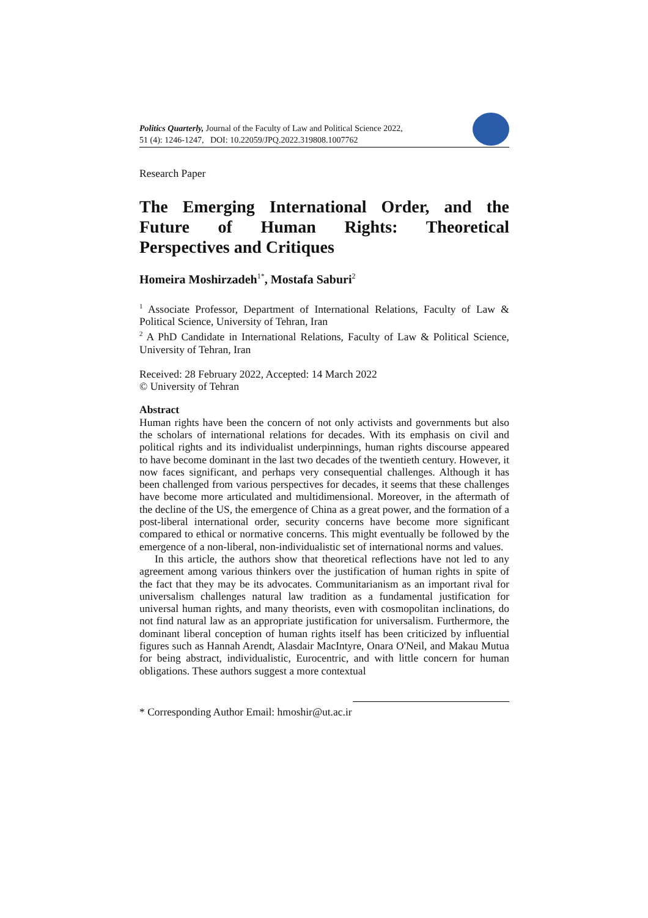Politics Quarterly, Journal of the Faculty of Law and Political Science 2022,
51 (4): 1246-1247, DOI: 10.22059/JPQ.2022.319808.1007762
Research Paper
The Emerging International Order, and the Future of Human Rights: Theoretical
Perspectives and Critiques
Homeira Moshirzadeh<sup>1*</sup>, Mostafa Saburi<sup>2</sup>
<sup>1</sup> Associate Professor, Department of International Relations, Faculty of Law & Political Science, University of Tehran, Iran
<sup>2</sup> A PhD Candidate in International Relations, Faculty of Law & Political Science, University of Tehran, Iran
Received: 28 February 2022, Accepted: 14 March 2022
© University of Tehran
Abstract
Human rights have been the concern of not only activists and governments but also the scholars of international relations for decades. With its emphasis on civil and political rights and its individualist underpinnings, human rights discourse appeared to have become dominant in the last two decades of the twentieth century. However, it now faces significant, and perhaps very consequential challenges. Although it has been challenged from various perspectives for decades, it seems that these challenges have become more articulated and multidimensional. Moreover, in the aftermath of the decline of the US, the emergence of China as a great power, and the formation of a post-liberal international order, security concerns have become more significant compared to ethical or normative concerns. This might eventually be followed by the emergence of a non-liberal, non-individualistic set of international norms and values.
In this article, the authors show that theoretical reflections have not led to any agreement among various thinkers over the justification of human rights in spite of the fact that they may be its advocates. Communitarianism as an important rival for universalism challenges natural law tradition as a fundamental justification for universal human rights, and many theorists, even with cosmopolitan inclinations, do not find natural law as an appropriate justification for universalism. Furthermore, the dominant liberal conception of human rights itself has been criticized by influential figures such as Hannah Arendt, Alasdair MacIntyre, Onara O'Neil, and Makau Mutua for being abstract, individualistic, Eurocentric, and with little concern for human obligations. These authors suggest a more contextual
* Corresponding Author Email: hmoshir@ut.ac.ir